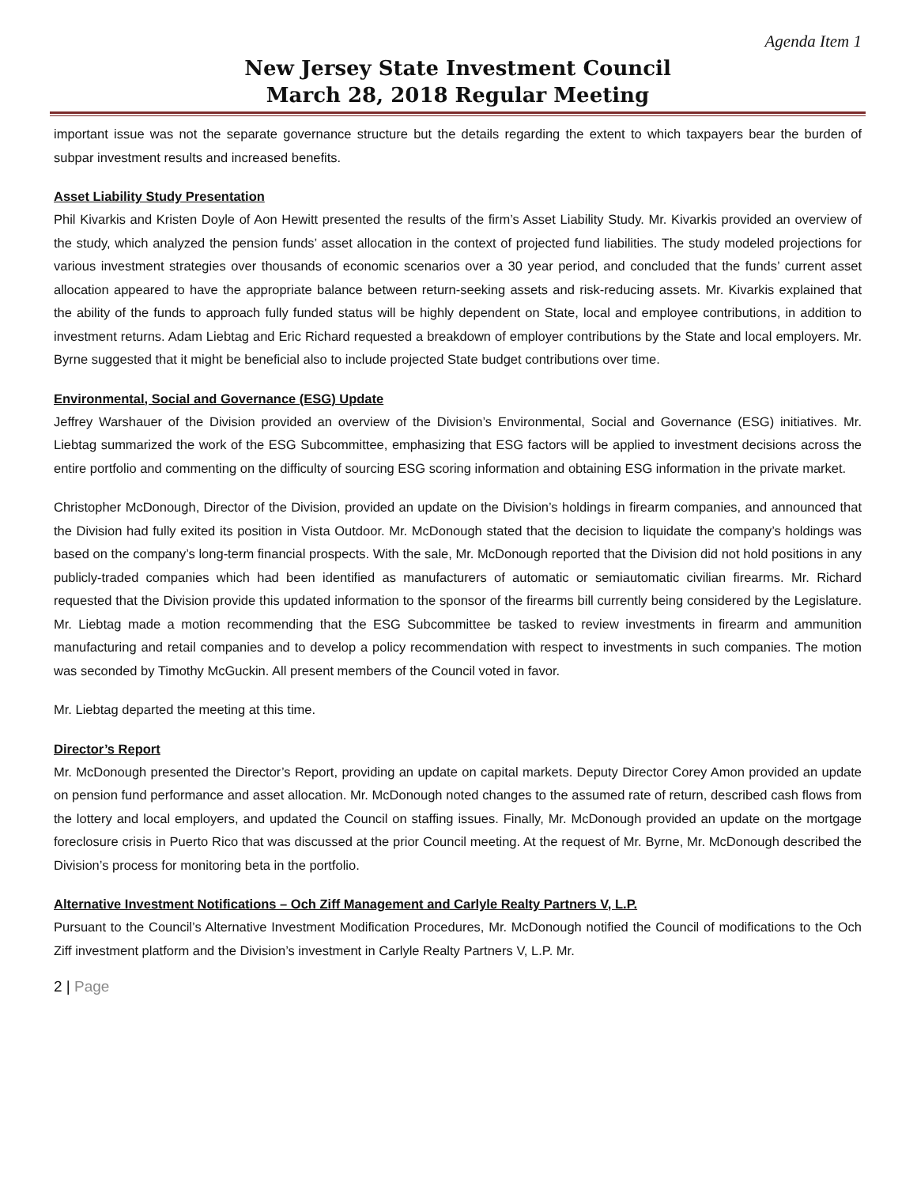Agenda Item 1
New Jersey State Investment Council
March 28, 2018 Regular Meeting
important issue was not the separate governance structure but the details regarding the extent to which taxpayers bear the burden of subpar investment results and increased benefits.
Asset Liability Study Presentation
Phil Kivarkis and Kristen Doyle of Aon Hewitt presented the results of the firm’s Asset Liability Study. Mr. Kivarkis provided an overview of the study, which analyzed the pension funds’ asset allocation in the context of projected fund liabilities. The study modeled projections for various investment strategies over thousands of economic scenarios over a 30 year period, and concluded that the funds’ current asset allocation appeared to have the appropriate balance between return-seeking assets and risk-reducing assets. Mr. Kivarkis explained that the ability of the funds to approach fully funded status will be highly dependent on State, local and employee contributions, in addition to investment returns. Adam Liebtag and Eric Richard requested a breakdown of employer contributions by the State and local employers. Mr. Byrne suggested that it might be beneficial also to include projected State budget contributions over time.
Environmental, Social and Governance (ESG) Update
Jeffrey Warshauer of the Division provided an overview of the Division’s Environmental, Social and Governance (ESG) initiatives. Mr. Liebtag summarized the work of the ESG Subcommittee, emphasizing that ESG factors will be applied to investment decisions across the entire portfolio and commenting on the difficulty of sourcing ESG scoring information and obtaining ESG information in the private market.
Christopher McDonough, Director of the Division, provided an update on the Division’s holdings in firearm companies, and announced that the Division had fully exited its position in Vista Outdoor. Mr. McDonough stated that the decision to liquidate the company’s holdings was based on the company’s long-term financial prospects. With the sale, Mr. McDonough reported that the Division did not hold positions in any publicly-traded companies which had been identified as manufacturers of automatic or semiautomatic civilian firearms. Mr. Richard requested that the Division provide this updated information to the sponsor of the firearms bill currently being considered by the Legislature. Mr. Liebtag made a motion recommending that the ESG Subcommittee be tasked to review investments in firearm and ammunition manufacturing and retail companies and to develop a policy recommendation with respect to investments in such companies. The motion was seconded by Timothy McGuckin. All present members of the Council voted in favor.
Mr. Liebtag departed the meeting at this time.
Director’s Report
Mr. McDonough presented the Director’s Report, providing an update on capital markets. Deputy Director Corey Amon provided an update on pension fund performance and asset allocation. Mr. McDonough noted changes to the assumed rate of return, described cash flows from the lottery and local employers, and updated the Council on staffing issues. Finally, Mr. McDonough provided an update on the mortgage foreclosure crisis in Puerto Rico that was discussed at the prior Council meeting. At the request of Mr. Byrne, Mr. McDonough described the Division’s process for monitoring beta in the portfolio.
Alternative Investment Notifications – Och Ziff Management and Carlyle Realty Partners V, L.P.
Pursuant to the Council’s Alternative Investment Modification Procedures, Mr. McDonough notified the Council of modifications to the Och Ziff investment platform and the Division’s investment in Carlyle Realty Partners V, L.P. Mr.
2 | Page